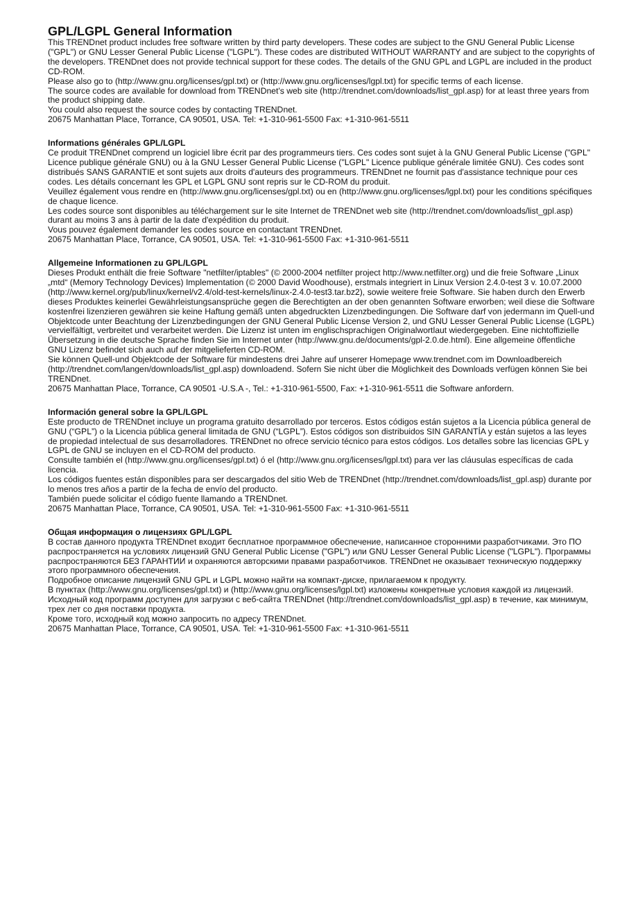GPL/LGPL General Information
This TRENDnet product includes free software written by third party developers. These codes are subject to the GNU General Public License ("GPL") or GNU Lesser General Public License ("LGPL"). These codes are distributed WITHOUT WARRANTY and are subject to the copyrights of the developers. TRENDnet does not provide technical support for these codes. The details of the GNU GPL and LGPL are included in the product CD-ROM.
Please also go to (http://www.gnu.org/licenses/gpl.txt) or (http://www.gnu.org/licenses/lgpl.txt) for specific terms of each license.
The source codes are available for download from TRENDnet's web site (http://trendnet.com/downloads/list_gpl.asp) for at least three years from the product shipping date.
You could also request the source codes by contacting TRENDnet.
20675 Manhattan Place, Torrance, CA 90501, USA. Tel: +1-310-961-5500 Fax: +1-310-961-5511
Informations générales GPL/LGPL
Ce produit TRENDnet comprend un logiciel libre écrit par des programmeurs tiers. Ces codes sont sujet à la GNU General Public License ("GPL" Licence publique générale GNU) ou à la GNU Lesser General Public License ("LGPL" Licence publique générale limitée GNU). Ces codes sont distribués SANS GARANTIE et sont sujets aux droits d'auteurs des programmeurs. TRENDnet ne fournit pas d'assistance technique pour ces codes. Les détails concernant les GPL et LGPL GNU sont repris sur le CD-ROM du produit.
Veuillez également vous rendre en (http://www.gnu.org/licenses/gpl.txt) ou en (http://www.gnu.org/licenses/lgpl.txt) pour les conditions spécifiques de chaque licence.
Les codes source sont disponibles au téléchargement sur le site Internet de TRENDnet web site (http://trendnet.com/downloads/list_gpl.asp) durant au moins 3 ans à partir de la date d'expédition du produit.
Vous pouvez également demander les codes source en contactant TRENDnet.
20675 Manhattan Place, Torrance, CA 90501, USA. Tel: +1-310-961-5500 Fax: +1-310-961-5511
Allgemeine Informationen zu GPL/LGPL
Dieses Produkt enthält die freie Software "netfilter/iptables" (© 2000-2004 netfilter project http://www.netfilter.org) und die freie Software „Linux „mtd“ (Memory Technology Devices) Implementation (© 2000 David Woodhouse), erstmals integriert in Linux Version 2.4.0-test 3 v. 10.07.2000 (http://www.kernel.org/pub/linux/kernel/v2.4/old-test-kernels/linux-2.4.0-test3.tar.bz2), sowie weitere freie Software. Sie haben durch den Erwerb dieses Produktes keinerlei Gewährleistungsansprüche gegen die Berechtigten an der oben genannten Software erworben; weil diese die Software kostenfrei lizenzieren gewähren sie keine Haftung gemäß unten abgedruckten Lizenzbedingungen. Die Software darf von jedermann im Quell-und Objektcode unter Beachtung der Lizenzbedingungen der GNU General Public License Version 2, und GNU Lesser General Public License (LGPL) vervielfältigt, verbreitet und verarbeitet werden. Die Lizenz ist unten im englischsprachigen Originalwortlaut wiedergegeben. Eine nichtoffizielle Übersetzung in die deutsche Sprache finden Sie im Internet unter (http://www.gnu.de/documents/gpl-2.0.de.html). Eine allgemeine öffentliche GNU Lizenz befindet sich auch auf der mitgelieferten CD-ROM.
Sie können Quell-und Objektcode der Software für mindestens drei Jahre auf unserer Homepage www.trendnet.com im Downloadbereich (http://trendnet.com/langen/downloads/list_gpl.asp) downloadend. Sofern Sie nicht über die Möglichkeit des Downloads verfügen können Sie bei TRENDnet.
20675 Manhattan Place, Torrance, CA 90501 -U.S.A -, Tel.: +1-310-961-5500, Fax: +1-310-961-5511 die Software anfordern.
Información general sobre la GPL/LGPL
Este producto de TRENDnet incluye un programa gratuito desarrollado por terceros. Estos códigos están sujetos a la Licencia pública general de GNU (“GPL”) o la Licencia pública general limitada de GNU (“LGPL”). Estos códigos son distribuidos SIN GARANTÍA y están sujetos a las leyes de propiedad intelectual de sus desarrolladores. TRENDnet no ofrece servicio técnico para estos códigos. Los detalles sobre las licencias GPL y LGPL de GNU se incluyen en el CD-ROM del producto.
Consulte también el (http://www.gnu.org/licenses/gpl.txt) ó el (http://www.gnu.org/licenses/lgpl.txt) para ver las cláusulas específicas de cada licencia.
Los códigos fuentes están disponibles para ser descargados del sitio Web de TRENDnet (http://trendnet.com/downloads/list_gpl.asp) durante por lo menos tres años a partir de la fecha de envío del producto.
También puede solicitar el código fuente llamando a TRENDnet.
20675 Manhattan Place, Torrance, CA 90501, USA. Tel: +1-310-961-5500 Fax: +1-310-961-5511
Общая информация о лицензиях GPL/LGPL
В состав данного продукта TRENDnet входит бесплатное программное обеспечение, написанное сторонними разработчиками. Это ПО распространяется на условиях лицензий GNU General Public License ("GPL") или GNU Lesser General Public License ("LGPL"). Программы распространяются БЕЗ ГАРАНТИИ и охраняются авторскими правами разработчиков. TRENDnet не оказывает техническую поддержку этого программного обеспечения.
Подробное описание лицензий GNU GPL и LGPL можно найти на компакт-диске, прилагаемом к продукту.
В пунктах (http://www.gnu.org/licenses/gpl.txt) и (http://www.gnu.org/licenses/lgpl.txt) изложены конкретные условия каждой из лицензий.
Исходный код программ доступен для загрузки с веб-сайта TRENDnet (http://trendnet.com/downloads/list_gpl.asp) в течение, как минимум, трех лет со дня поставки продукта.
Кроме того, исходный код можно запросить по адресу TRENDnet.
20675 Manhattan Place, Torrance, CA 90501, USA. Tel: +1-310-961-5500 Fax: +1-310-961-5511